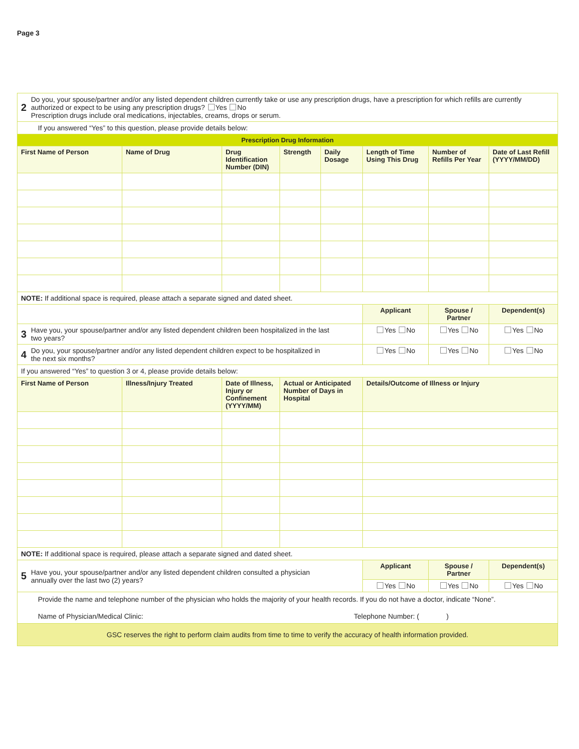Page 3
| 2 Do you, your spouse/partner and/or any listed dependent children currently take or use any prescription drugs, have a prescription for which refills are currently authorized or expect to be using any prescription drugs? Yes No Prescription drugs include oral medications, injectables, creams, drops or serum. | | | | | | | |
| If you answered “Yes” to this question, please provide details below: | | | | | | | |
| Prescription Drug Information | | | | | | | |
| First Name of Person | Name of Drug | Drug Identification Number (DIN) | Strength | Daily Dosage | Length of Time Using This Drug | Number of Refills Per Year | Date of Last Refill (YYYY/MM/DD) |
| NOTE: If additional space is required, please attach a separate signed and dated sheet. | | | | | | | |
| | | | | | Applicant | Spouse / Partner | Dependent(s) |
| 3 Have you, your spouse/partner and/or any listed dependent children been hospitalized in the last two years? | | | | | Yes No | Yes No | Yes No |
| 4 Do you, your spouse/partner and/or any listed dependent children expect to be hospitalized in the next six months? | | | | | Yes No | Yes No | Yes No |
| If you answered “Yes” to question 3 or 4, please provide details below: | | | | | | | |
| First Name of Person | Illness/Injury Treated | Date of Illness, Injury or Confinement (YYYY/MM) | Actual or Anticipated Number of Days in Hospital | | Details/Outcome of Illness or Injury | | |
| NOTE: If additional space is required, please attach a separate signed and dated sheet. | | | | | | | |
| 5 Have you, your spouse/partner and/or any listed dependent children consulted a physician annually over the last two (2) years? | | | | | Applicant | Spouse / Partner | Dependent(s) |
| | | | | | Yes No | Yes No | Yes No |
| Provide the name and telephone number of the physician who holds the majority of your health records. If you do not have a doctor, indicate “None”. Name of Physician/Medical Clinic: Telephone Number: ( ) | | | | | | | |
| GSC reserves the right to perform claim audits from time to time to verify the accuracy of health information provided. | | | | | | | |